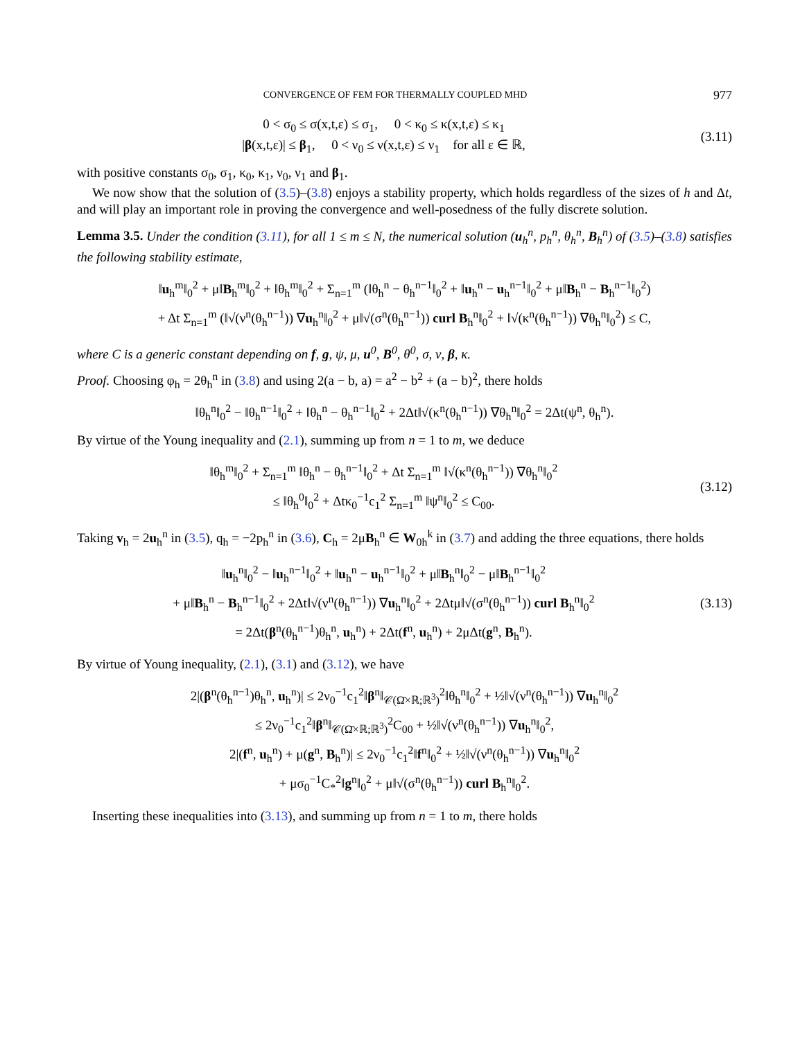CONVERGENCE OF FEM FOR THERMALLY COUPLED MHD 977
0 < σ<sub>0</sub> ≤ σ(x,t,ε) ≤ σ<sub>1</sub>, 0 < κ<sub>0</sub> ≤ κ(x,t,ε) ≤ κ<sub>1</sub>
|β(x,t,ε)| ≤ β<sub>1</sub>, 0 < ν<sub>0</sub> ≤ ν(x,t,ε) ≤ ν<sub>1</sub> for all ε ∈ ℝ,
(3.11)
with positive constants σ<sub>0</sub>, σ<sub>1</sub>, κ<sub>0</sub>, κ<sub>1</sub>, ν<sub>0</sub>, ν<sub>1</sub> and β<sub>1</sub>.
We now show that the solution of (3.5)–(3.8) enjoys a stability property, which holds regardless of the sizes of h and Δt, and will play an important role in proving the convergence and well-posedness of the fully discrete solution.
Lemma 3.5. Under the condition (3.11), for all 1 ≤ m ≤ N, the numerical solution (u<sub>h</sub><sup>n</sup>, p<sub>h</sub><sup>n</sup>, θ<sub>h</sub><sup>n</sup>, B<sub>h</sub><sup>n</sup>) of (3.5)–(3.8) satisfies the following stability estimate,
‖u<sub>h</sub><sup>m</sup>‖<sub>0</sub><sup>2</sup> + μ‖B<sub>h</sub><sup>m</sup>‖<sub>0</sub><sup>2</sup> + ‖θ<sub>h</sub><sup>m</sup>‖<sub>0</sub><sup>2</sup> + Σ<sub>n=1</sub><sup>m</sup> (‖θ<sub>h</sub><sup>n</sup> − θ<sub>h</sub><sup>n−1</sup>‖<sub>0</sub><sup>2</sup> + ‖u<sub>h</sub><sup>n</sup> − u<sub>h</sub><sup>n−1</sup>‖<sub>0</sub><sup>2</sup> + μ‖B<sub>h</sub><sup>n</sup> − B<sub>h</sub><sup>n−1</sup>‖<sub>0</sub><sup>2</sup>)
+ Δt Σ<sub>n=1</sub><sup>m</sup> (‖√(ν<sup>n</sup>(θ<sub>h</sub><sup>n−1</sup>)) ∇u<sub>h</sub><sup>n</sup>‖<sub>0</sub><sup>2</sup> + μ‖√(σ<sup>n</sup>(θ<sub>h</sub><sup>n−1</sup>)) curl B<sub>h</sub><sup>n</sup>‖<sub>0</sub><sup>2</sup> + ‖√(κ<sup>n</sup>(θ<sub>h</sub><sup>n−1</sup>)) ∇θ<sub>h</sub><sup>n</sup>‖<sub>0</sub><sup>2</sup>) ≤ C,
where C is a generic constant depending on f, g, ψ, μ, u<sup>0</sup>, B<sup>0</sup>, θ<sup>0</sup>, σ, ν, β, κ.
Proof. Choosing φ<sub>h</sub> = 2θ<sub>h</sub><sup>n</sup> in (3.8) and using 2(a − b, a) = a<sup>2</sup> − b<sup>2</sup> + (a − b)<sup>2</sup>, there holds
‖θ<sub>h</sub><sup>n</sup>‖<sub>0</sub><sup>2</sup> − ‖θ<sub>h</sub><sup>n−1</sup>‖<sub>0</sub><sup>2</sup> + ‖θ<sub>h</sub><sup>n</sup> − θ<sub>h</sub><sup>n−1</sup>‖<sub>0</sub><sup>2</sup> + 2Δt‖√(κ<sup>n</sup>(θ<sub>h</sub><sup>n−1</sup>)) ∇θ<sub>h</sub><sup>n</sup>‖<sub>0</sub><sup>2</sup> = 2Δt(ψ<sup>n</sup>, θ<sub>h</sub><sup>n</sup>).
By virtue of the Young inequality and (2.1), summing up from n = 1 to m, we deduce
‖θ<sub>h</sub><sup>m</sup>‖<sub>0</sub><sup>2</sup> + Σ<sub>n=1</sub><sup>m</sup> ‖θ<sub>h</sub><sup>n</sup> − θ<sub>h</sub><sup>n−1</sup>‖<sub>0</sub><sup>2</sup> + Δt Σ<sub>n=1</sub><sup>m</sup> ‖√(κ<sup>n</sup>(θ<sub>h</sub><sup>n−1</sup>)) ∇θ<sub>h</sub><sup>n</sup>‖<sub>0</sub><sup>2</sup>
≤ ‖θ<sub>h</sub><sup>0</sup>‖<sub>0</sub><sup>2</sup> + Δtκ<sub>0</sub><sup>−1</sup>c<sub>1</sub><sup>2</sup> Σ<sub>n=1</sub><sup>m</sup> ‖ψ<sup>n</sup>‖<sub>0</sub><sup>2</sup> ≤ C<sub>00</sub>.
(3.12)
Taking v<sub>h</sub> = 2u<sub>h</sub><sup>n</sup> in (3.5), q<sub>h</sub> = −2p<sub>h</sub><sup>n</sup> in (3.6), C<sub>h</sub> = 2μB<sub>h</sub><sup>n</sup> ∈ W<sub>0h</sub><sup>k</sup> in (3.7) and adding the three equations, there holds
‖u<sub>h</sub><sup>n</sup>‖<sub>0</sub><sup>2</sup> − ‖u<sub>h</sub><sup>n−1</sup>‖<sub>0</sub><sup>2</sup> + ‖u<sub>h</sub><sup>n</sup> − u<sub>h</sub><sup>n−1</sup>‖<sub>0</sub><sup>2</sup> + μ‖B<sub>h</sub><sup>n</sup>‖<sub>0</sub><sup>2</sup> − μ‖B<sub>h</sub><sup>n−1</sup>‖<sub>0</sub><sup>2</sup>
+ μ‖B<sub>h</sub><sup>n</sup> − B<sub>h</sub><sup>n−1</sup>‖<sub>0</sub><sup>2</sup> + 2Δt‖√(ν<sup>n</sup>(θ<sub>h</sub><sup>n−1</sup>)) ∇u<sub>h</sub><sup>n</sup>‖<sub>0</sub><sup>2</sup> + 2Δtμ‖√(σ<sup>n</sup>(θ<sub>h</sub><sup>n−1</sup>)) curl B<sub>h</sub><sup>n</sup>‖<sub>0</sub><sup>2</sup>
= 2Δt(β<sup>n</sup>(θ<sub>h</sub><sup>n−1</sup>)θ<sub>h</sub><sup>n</sup>, u<sub>h</sub><sup>n</sup>) + 2Δt(f<sup>n</sup>, u<sub>h</sub><sup>n</sup>) + 2μΔt(g<sup>n</sup>, B<sub>h</sub><sup>n</sup>).
(3.13)
By virtue of Young inequality, (2.1), (3.1) and (3.12), we have
2|(β<sup>n</sup>(θ<sub>h</sub><sup>n−1</sup>)θ<sub>h</sub><sup>n</sup>, u<sub>h</sub><sup>n</sup>)| ≤ 2ν<sub>0</sub><sup>−1</sup>c<sub>1</sub><sup>2</sup>‖β<sup>n</sup>‖<sub>𝒞(Ω̄×ℝ;ℝ<sup>3</sup>)</sub><sup>2</sup>‖θ<sub>h</sub><sup>n</sup>‖<sub>0</sub><sup>2</sup> + ½‖√(ν<sup>n</sup>(θ<sub>h</sub><sup>n−1</sup>)) ∇u<sub>h</sub><sup>n</sup>‖<sub>0</sub><sup>2</sup>
≤ 2ν<sub>0</sub><sup>−1</sup>c<sub>1</sub><sup>2</sup>‖β<sup>n</sup>‖<sub>𝒞(Ω̄×ℝ;ℝ<sup>3</sup>)</sub><sup>2</sup>C<sub>00</sub> + ½‖√(ν<sup>n</sup>(θ<sub>h</sub><sup>n−1</sup>)) ∇u<sub>h</sub><sup>n</sup>‖<sub>0</sub><sup>2</sup>,
2|(f<sup>n</sup>, u<sub>h</sub><sup>n</sup>) + μ(g<sup>n</sup>, B<sub>h</sub><sup>n</sup>)| ≤ 2ν<sub>0</sub><sup>−1</sup>c<sub>1</sub><sup>2</sup>‖f<sup>n</sup>‖<sub>0</sub><sup>2</sup> + ½‖√(ν<sup>n</sup>(θ<sub>h</sub><sup>n−1</sup>)) ∇u<sub>h</sub><sup>n</sup>‖<sub>0</sub><sup>2</sup>
+ μσ<sub>0</sub><sup>−1</sup>C<sub>*</sub><sup>2</sup>‖g<sup>n</sup>‖<sub>0</sub><sup>2</sup> + μ‖√(σ<sup>n</sup>(θ<sub>h</sub><sup>n−1</sup>)) curl B<sub>h</sub><sup>n</sup>‖<sub>0</sub><sup>2</sup>.
Inserting these inequalities into (3.13), and summing up from n = 1 to m, there holds